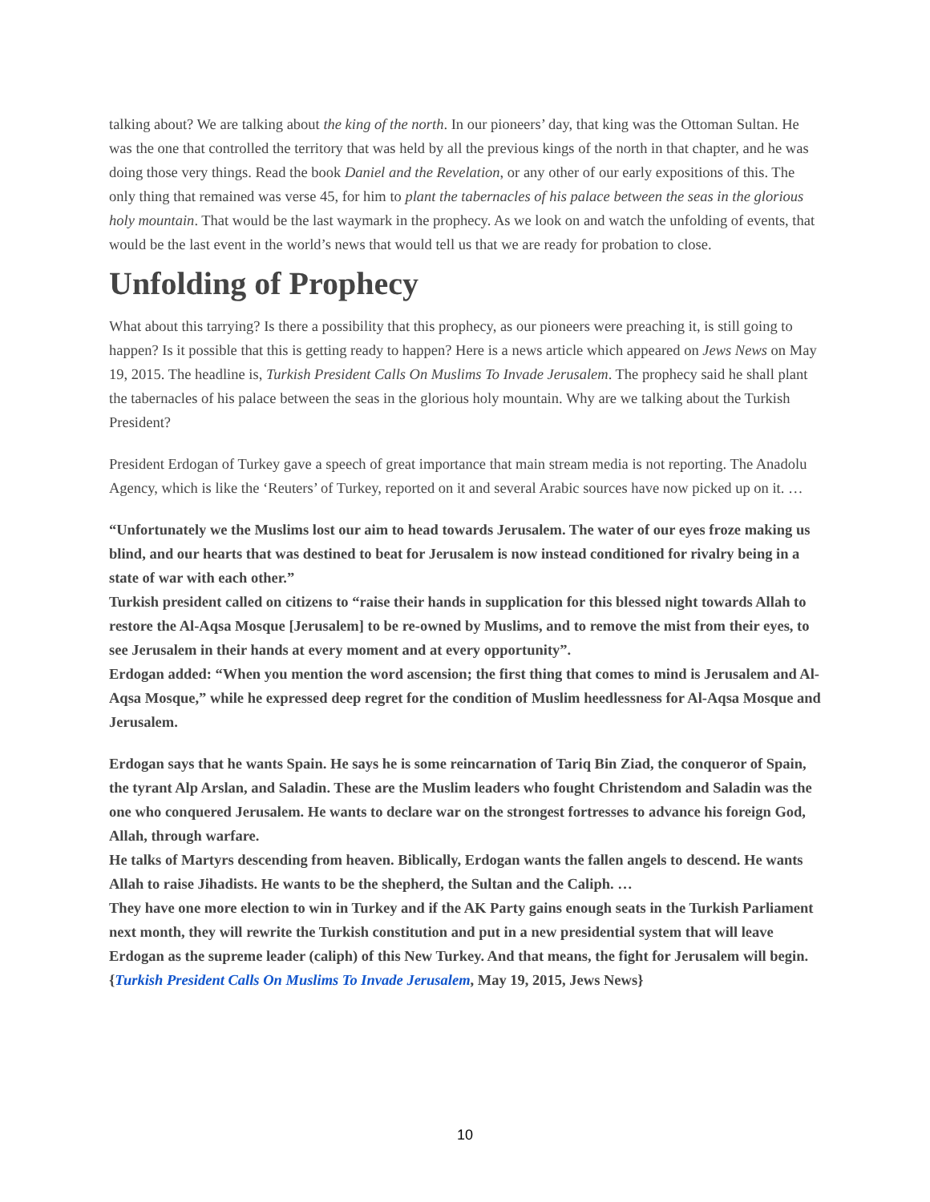talking about? We are talking about the king of the north. In our pioneers’ day, that king was the Ottoman Sultan. He was the one that controlled the territory that was held by all the previous kings of the north in that chapter, and he was doing those very things. Read the book Daniel and the Revelation, or any other of our early expositions of this. The only thing that remained was verse 45, for him to plant the tabernacles of his palace between the seas in the glorious holy mountain. That would be the last waymark in the prophecy. As we look on and watch the unfolding of events, that would be the last event in the world’s news that would tell us that we are ready for probation to close.
Unfolding of Prophecy
What about this tarrying? Is there a possibility that this prophecy, as our pioneers were preaching it, is still going to happen? Is it possible that this is getting ready to happen? Here is a news article which appeared on Jews News on May 19, 2015. The headline is, Turkish President Calls On Muslims To Invade Jerusalem. The prophecy said he shall plant the tabernacles of his palace between the seas in the glorious holy mountain. Why are we talking about the Turkish President?
President Erdogan of Turkey gave a speech of great importance that main stream media is not reporting. The Anadolu Agency, which is like the ‘Reuters’ of Turkey, reported on it and several Arabic sources have now picked up on it. …
“Unfortunately we the Muslims lost our aim to head towards Jerusalem. The water of our eyes froze making us blind, and our hearts that was destined to beat for Jerusalem is now instead conditioned for rivalry being in a state of war with each other.”
Turkish president called on citizens to “raise their hands in supplication for this blessed night towards Allah to restore the Al-Aqsa Mosque [Jerusalem] to be re-owned by Muslims, and to remove the mist from their eyes, to see Jerusalem in their hands at every moment and at every opportunity”.
Erdogan added: “When you mention the word ascension; the first thing that comes to mind is Jerusalem and Al-Aqsa Mosque,” while he expressed deep regret for the condition of Muslim heedlessness for Al-Aqsa Mosque and Jerusalem.
Erdogan says that he wants Spain. He says he is some reincarnation of Tariq Bin Ziad, the conqueror of Spain, the tyrant Alp Arslan, and Saladin. These are the Muslim leaders who fought Christendom and Saladin was the one who conquered Jerusalem. He wants to declare war on the strongest fortresses to advance his foreign God, Allah, through warfare.
He talks of Martyrs descending from heaven. Biblically, Erdogan wants the fallen angels to descend. He wants Allah to raise Jihadists. He wants to be the shepherd, the Sultan and the Caliph. …
They have one more election to win in Turkey and if the AK Party gains enough seats in the Turkish Parliament next month, they will rewrite the Turkish constitution and put in a new presidential system that will leave Erdogan as the supreme leader (caliph) of this New Turkey. And that means, the fight for Jerusalem will begin. {Turkish President Calls On Muslims To Invade Jerusalem, May 19, 2015, Jews News}
10